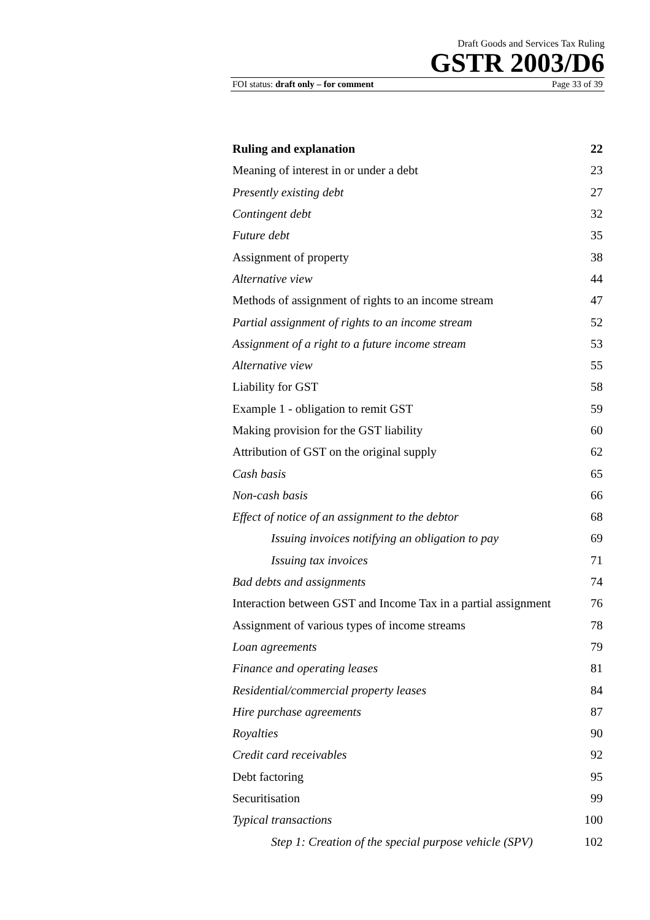Draft Goods and Services Tax Ruling
GSTR 2003/D6
FOI status: draft only – for comment Page 33 of 39
Ruling and explanation 22
Meaning of interest in or under a debt 23
Presently existing debt 27
Contingent debt 32
Future debt 35
Assignment of property 38
Alternative view 44
Methods of assignment of rights to an income stream 47
Partial assignment of rights to an income stream 52
Assignment of a right to a future income stream 53
Alternative view 55
Liability for GST 58
Example 1 - obligation to remit GST 59
Making provision for the GST liability 60
Attribution of GST on the original supply 62
Cash basis 65
Non-cash basis 66
Effect of notice of an assignment to the debtor 68
Issuing invoices notifying an obligation to pay 69
Issuing tax invoices 71
Bad debts and assignments 74
Interaction between GST and Income Tax in a partial assignment 76
Assignment of various types of income streams 78
Loan agreements 79
Finance and operating leases 81
Residential/commercial property leases 84
Hire purchase agreements 87
Royalties 90
Credit card receivables 92
Debt factoring 95
Securitisation 99
Typical transactions 100
Step 1: Creation of the special purpose vehicle (SPV) 102